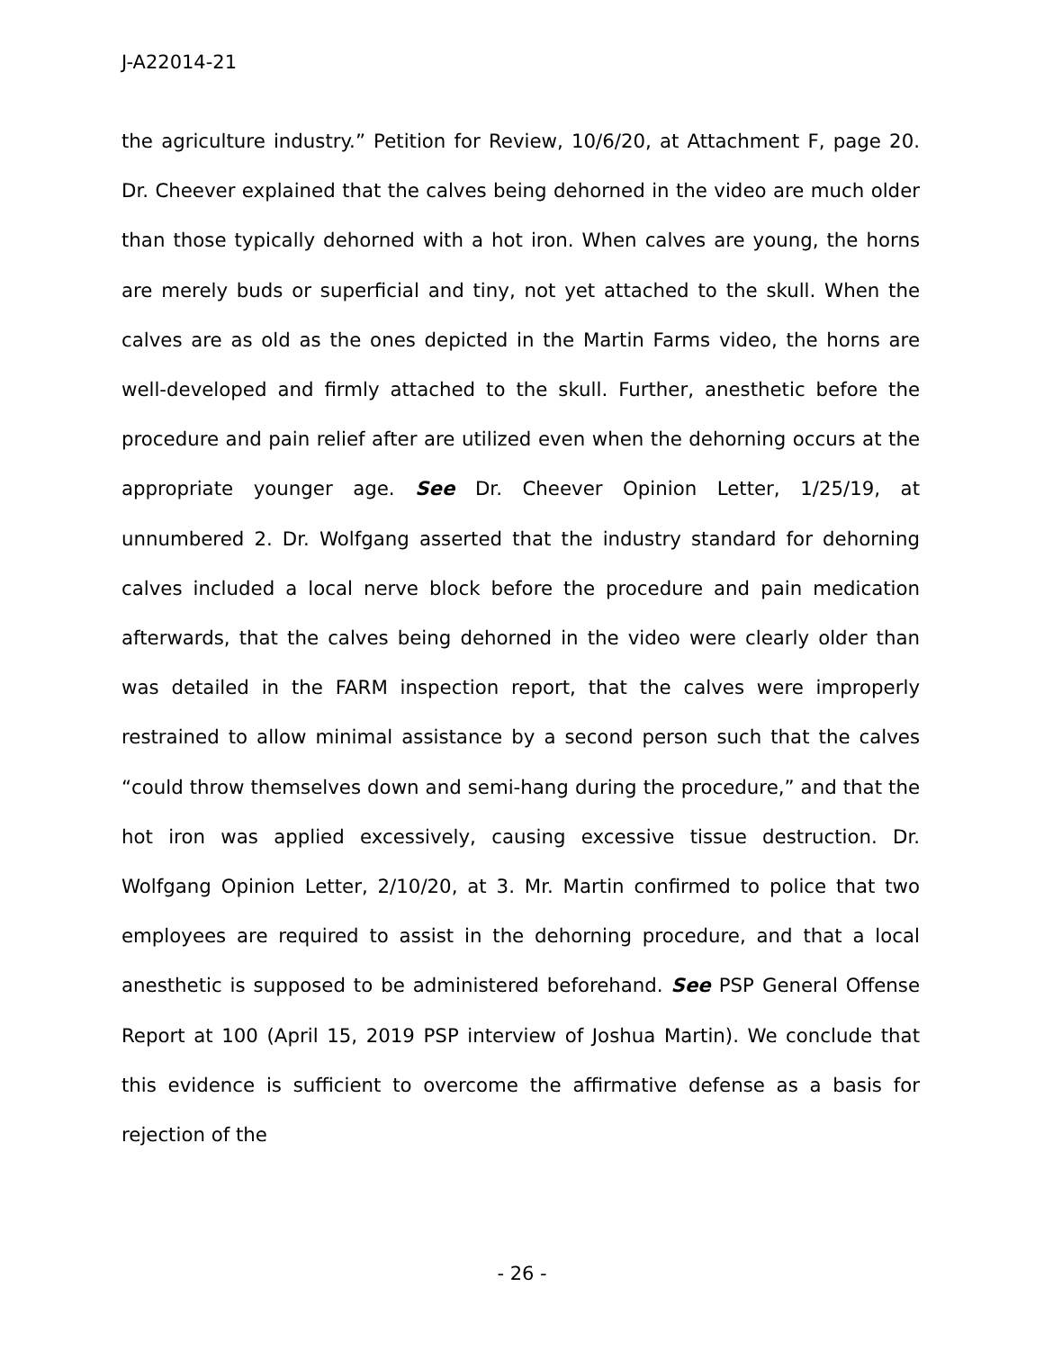J-A22014-21
the agriculture industry.” Petition for Review, 10/6/20, at Attachment F, page 20. Dr. Cheever explained that the calves being dehorned in the video are much older than those typically dehorned with a hot iron. When calves are young, the horns are merely buds or superficial and tiny, not yet attached to the skull. When the calves are as old as the ones depicted in the Martin Farms video, the horns are well-developed and firmly attached to the skull. Further, anesthetic before the procedure and pain relief after are utilized even when the dehorning occurs at the appropriate younger age. See Dr. Cheever Opinion Letter, 1/25/19, at unnumbered 2. Dr. Wolfgang asserted that the industry standard for dehorning calves included a local nerve block before the procedure and pain medication afterwards, that the calves being dehorned in the video were clearly older than was detailed in the FARM inspection report, that the calves were improperly restrained to allow minimal assistance by a second person such that the calves “could throw themselves down and semi-hang during the procedure,” and that the hot iron was applied excessively, causing excessive tissue destruction. Dr. Wolfgang Opinion Letter, 2/10/20, at 3. Mr. Martin confirmed to police that two employees are required to assist in the dehorning procedure, and that a local anesthetic is supposed to be administered beforehand. See PSP General Offense Report at 100 (April 15, 2019 PSP interview of Joshua Martin). We conclude that this evidence is sufficient to overcome the affirmative defense as a basis for rejection of the
- 26 -